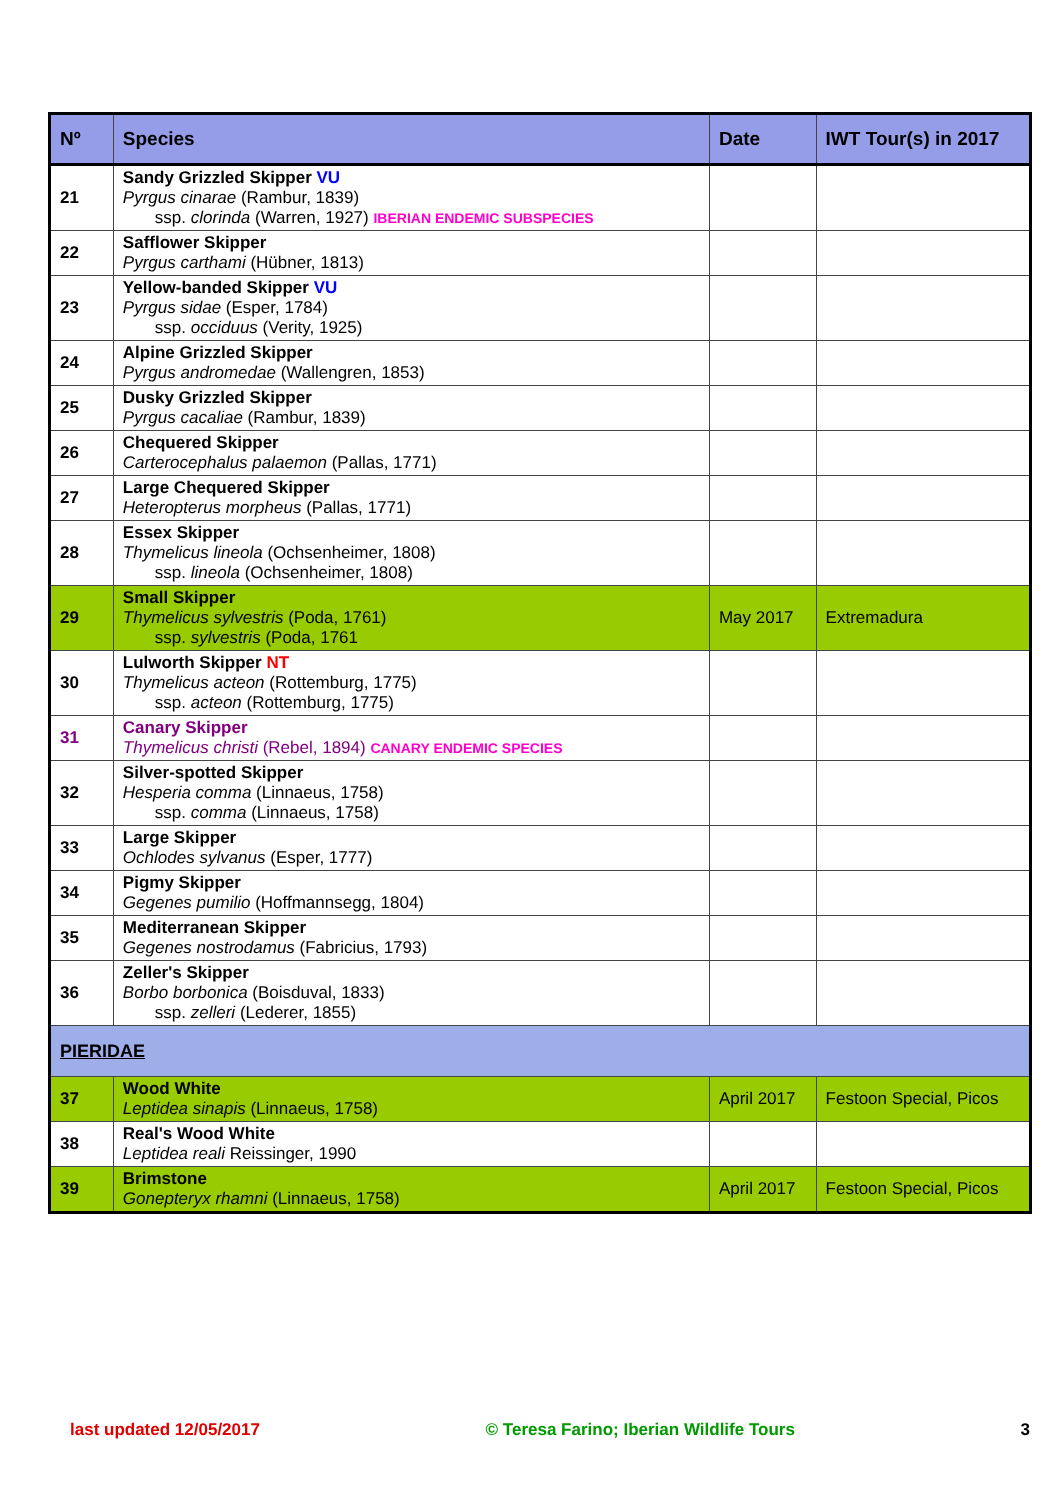| Nº | Species | Date | IWT Tour(s) in 2017 |
| --- | --- | --- | --- |
| 21 | Sandy Grizzled Skipper VU Pyrgus cinarae (Rambur, 1839) ssp. clorinda (Warren, 1927) IBERIAN ENDEMIC SUBSPECIES | | |
| 22 | Safflower Skipper Pyrgus carthami (Hübner, 1813) | | |
| 23 | Yellow-banded Skipper VU Pyrgus sidae (Esper, 1784) ssp. occiduus (Verity, 1925) | | |
| 24 | Alpine Grizzled Skipper Pyrgus andromedae (Wallengren, 1853) | | |
| 25 | Dusky Grizzled Skipper Pyrgus cacaliae (Rambur, 1839) | | |
| 26 | Chequered Skipper Carterocephalus palaemon (Pallas, 1771) | | |
| 27 | Large Chequered Skipper Heteropterus morpheus (Pallas, 1771) | | |
| 28 | Essex Skipper Thymelicus lineola (Ochsenheimer, 1808) ssp. lineola (Ochsenheimer, 1808) | | |
| 29 | Small Skipper Thymelicus sylvestris (Poda, 1761) ssp. sylvestris (Poda, 1761 | May 2017 | Extremadura |
| 30 | Lulworth Skipper NT Thymelicus acteon (Rottemburg, 1775) ssp. acteon (Rottemburg, 1775) | | |
| 31 | Canary Skipper Thymelicus christi (Rebel, 1894) CANARY ENDEMIC SPECIES | | |
| 32 | Silver-spotted Skipper Hesperia comma (Linnaeus, 1758) ssp. comma (Linnaeus, 1758) | | |
| 33 | Large Skipper Ochlodes sylvanus (Esper, 1777) | | |
| 34 | Pigmy Skipper Gegenes pumilio (Hoffmannsegg, 1804) | | |
| 35 | Mediterranean Skipper Gegenes nostrodamus (Fabricius, 1793) | | |
| 36 | Zeller's Skipper Borbo borbonica (Boisduval, 1833) ssp. zelleri (Lederer, 1855) | | |
| PIERIDAE | | | |
| 37 | Wood White Leptidea sinapis (Linnaeus, 1758) | April 2017 | Festoon Special, Picos |
| 38 | Real's Wood White Leptidea reali Reissinger, 1990 | | |
| 39 | Brimstone Gonepteryx rhamni (Linnaeus, 1758) | April 2017 | Festoon Special, Picos |
last updated 12/05/2017 © Teresa Farino; Iberian Wildlife Tours 3